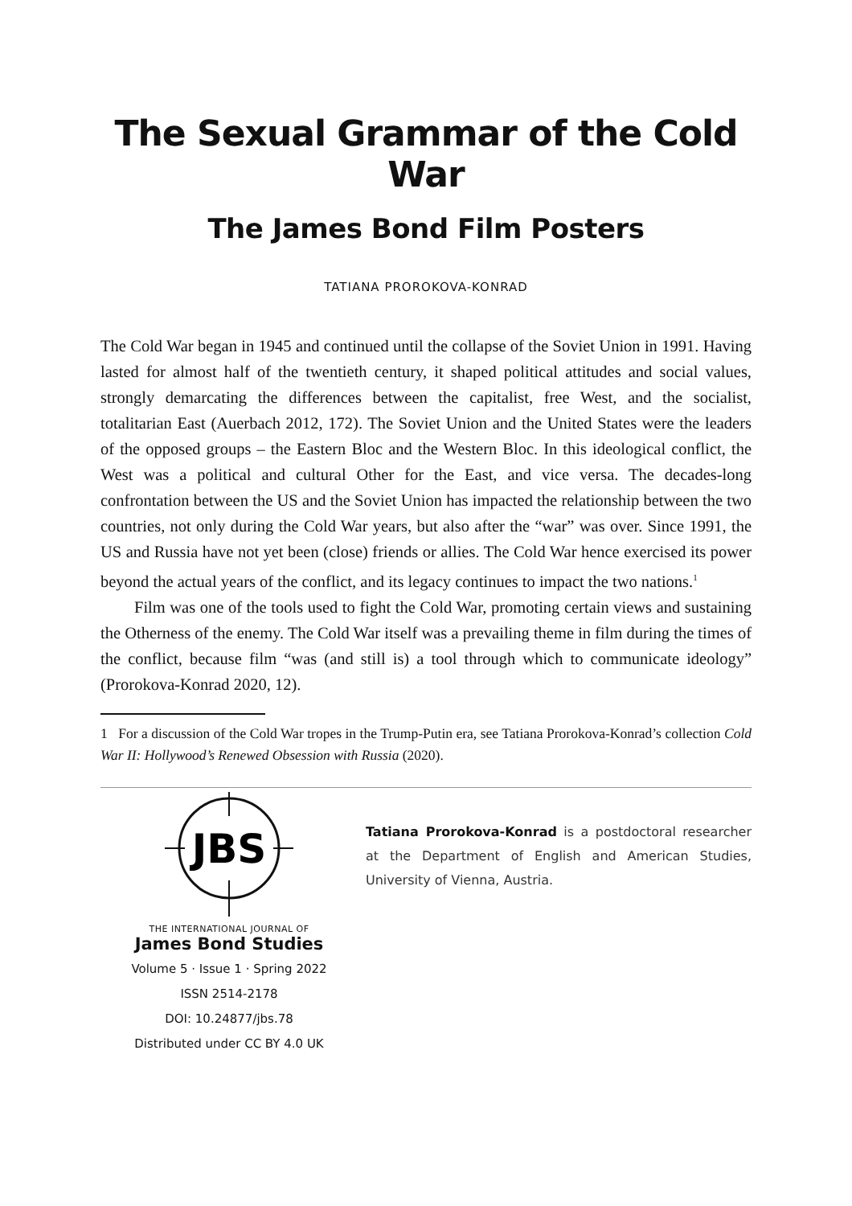The Sexual Grammar of the Cold War
The James Bond Film Posters
TATIANA PROROKOVA-KONRAD
The Cold War began in 1945 and continued until the collapse of the Soviet Union in 1991. Having lasted for almost half of the twentieth century, it shaped political attitudes and social values, strongly demarcating the differences between the capitalist, free West, and the socialist, totalitarian East (Auerbach 2012, 172). The Soviet Union and the United States were the leaders of the opposed groups – the Eastern Bloc and the Western Bloc. In this ideological conflict, the West was a political and cultural Other for the East, and vice versa. The decades-long confrontation between the US and the Soviet Union has impacted the relationship between the two countries, not only during the Cold War years, but also after the “war” was over. Since 1991, the US and Russia have not yet been (close) friends or allies. The Cold War hence exercised its power beyond the actual years of the conflict, and its legacy continues to impact the two nations.<sup>1</sup>
Film was one of the tools used to fight the Cold War, promoting certain views and sustaining the Otherness of the enemy. The Cold War itself was a prevailing theme in film during the times of the conflict, because film “was (and still is) a tool through which to communicate ideology” (Prorokova-Konrad 2020, 12).
1 For a discussion of the Cold War tropes in the Trump-Putin era, see Tatiana Prorokova-Konrad’s collection Cold War II: Hollywood’s Renewed Obsession with Russia (2020).
JBS
THE INTERNATIONAL JOURNAL OF
James Bond Studies
Volume 5 · Issue 1 · Spring 2022
ISSN 2514-2178
DOI: 10.24877/jbs.78
Distributed under CC BY 4.0 UK
Tatiana Prorokova-Konrad is a postdoctoral researcher at the Department of English and American Studies, University of Vienna, Austria.